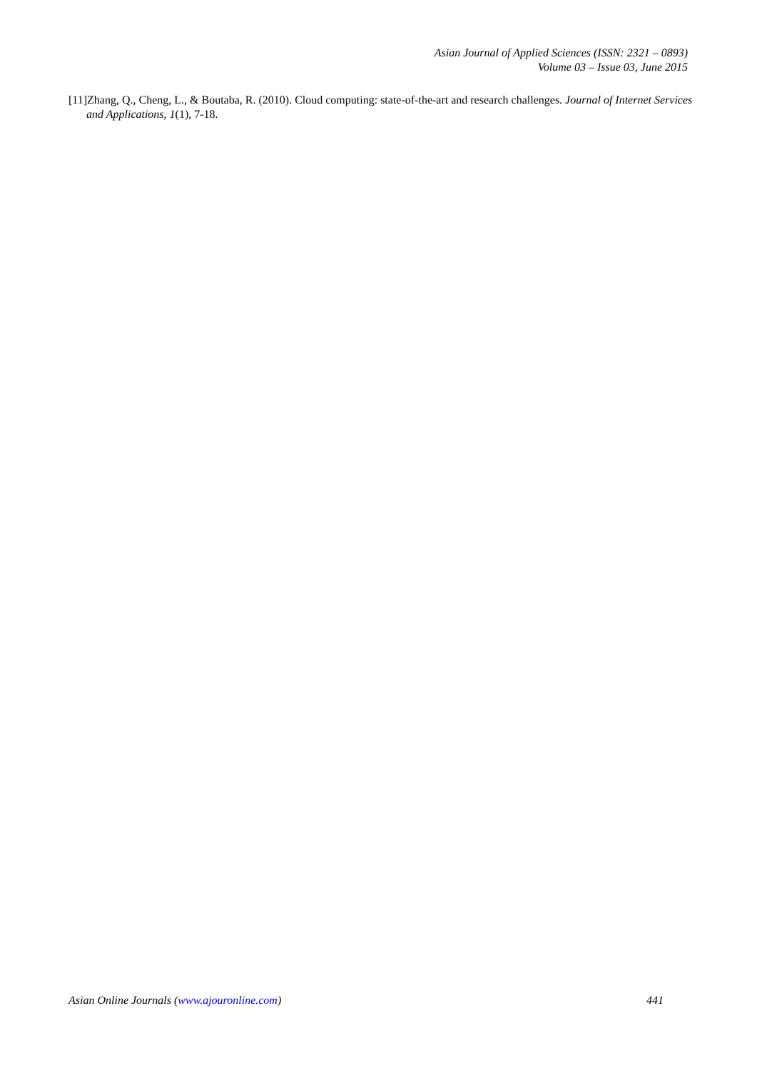Asian Journal of Applied Sciences (ISSN: 2321 – 0893)
Volume 03 – Issue 03, June 2015
[11]Zhang, Q., Cheng, L., & Boutaba, R. (2010). Cloud computing: state-of-the-art and research challenges. Journal of Internet Services and Applications, 1(1), 7-18.
Asian Online Journals (www.ajouronline.com) 441